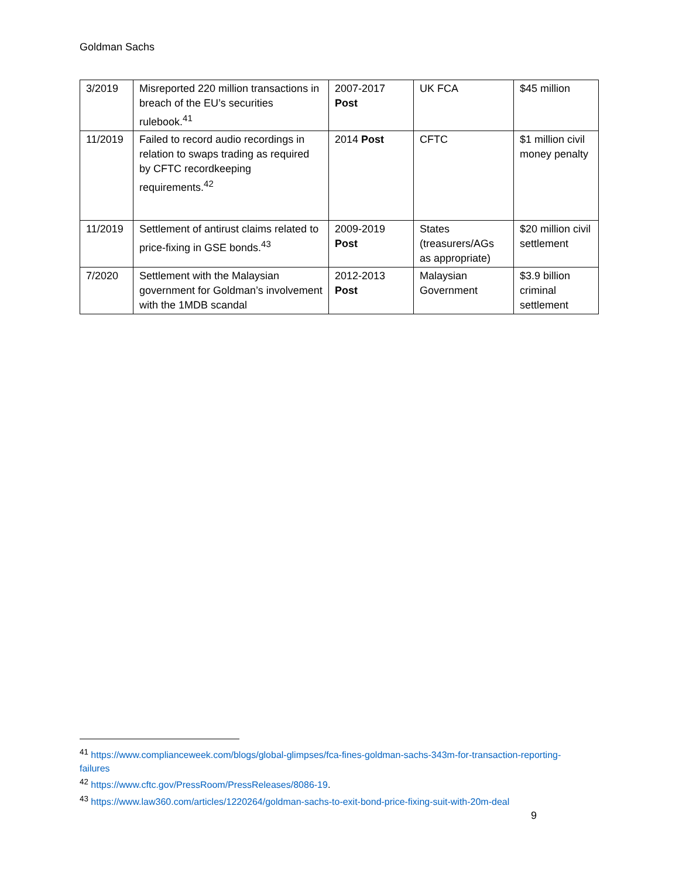Goldman Sachs
| 3/2019 | Misreported 220 million transactions in breach of the EU’s securities rulebook.<sup>41</sup> | 2007-2017 Post | UK FCA | $45 million |
| 11/2019 | Failed to record audio recordings in relation to swaps trading as required by CFTC recordkeeping requirements.<sup>42</sup> | 2014 Post | CFTC | $1 million civil money penalty |
| 11/2019 | Settlement of antirust claims related to price-fixing in GSE bonds.<sup>43</sup> | 2009-2019 Post | States (treasurers/AGs as appropriate) | $20 million civil settlement |
| 7/2020 | Settlement with the Malaysian government for Goldman’s involvement with the 1MDB scandal | 2012-2013 Post | Malaysian Government | $3.9 billion criminal settlement |
<sup>41</sup> https://www.complianceweek.com/blogs/global-glimpses/fca-fines-goldman-sachs-343m-for-transaction-reporting-failures
<sup>42</sup> https://www.cftc.gov/PressRoom/PressReleases/8086-19.
<sup>43</sup> https://www.law360.com/articles/1220264/goldman-sachs-to-exit-bond-price-fixing-suit-with-20m-deal
9